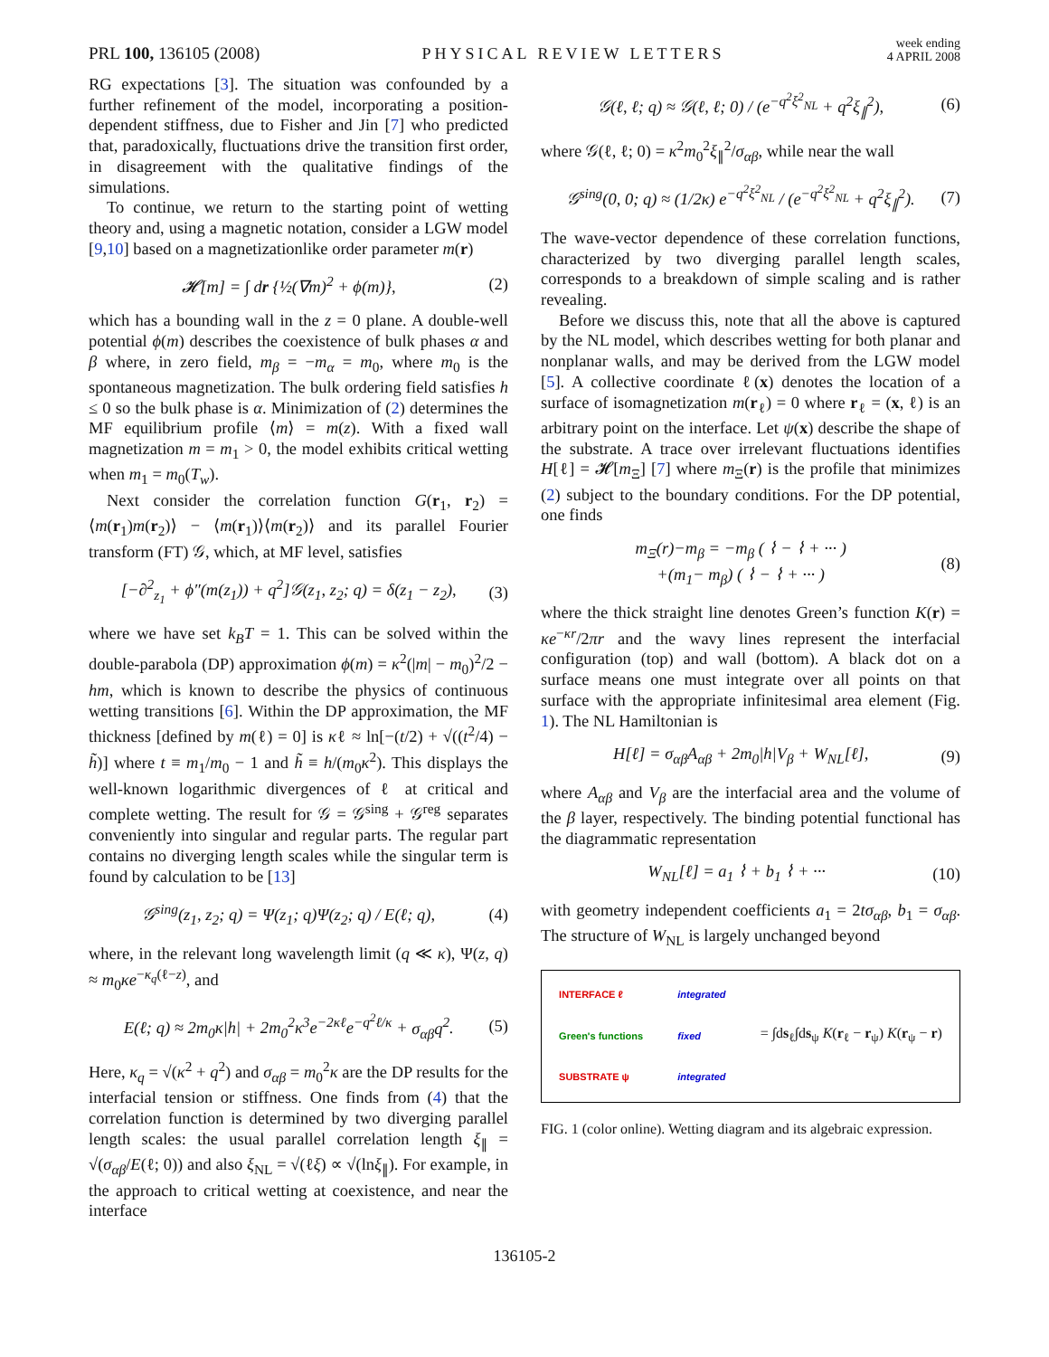PRL 100, 136105 (2008)
PHYSICAL REVIEW LETTERS
week ending
4 APRIL 2008
RG expectations [3]. The situation was confounded by a further refinement of the model, incorporating a position-dependent stiffness, due to Fisher and Jin [7] who predicted that, paradoxically, fluctuations drive the transition first order, in disagreement with the qualitative findings of the simulations.
To continue, we return to the starting point of wetting theory and, using a magnetic notation, consider a LGW model [9,10] based on a magnetizationlike order parameter m(r)
𝓗[m] = ∫ dr {½(∇m)<sup>2</sup> + ϕ(m)}, (2)
which has a bounding wall in the z = 0 plane. A double-well potential ϕ(m) describes the coexistence of bulk phases α and β where, in zero field, m<sub>β</sub> = −m<sub>α</sub> = m<sub>0</sub>, where m<sub>0</sub> is the spontaneous magnetization. The bulk ordering field satisfies h ≤ 0 so the bulk phase is α. Minimization of (2) determines the MF equilibrium profile ⟨m⟩ = m(z). With a fixed wall magnetization m = m<sub>1</sub> > 0, the model exhibits critical wetting when m<sub>1</sub> = m<sub>0</sub>(T<sub>w</sub>).
Next consider the correlation function G(r<sub>1</sub>, r<sub>2</sub>) = ⟨m(r<sub>1</sub>)m(r<sub>2</sub>)⟩ − ⟨m(r<sub>1</sub>)⟩⟨m(r<sub>2</sub>)⟩ and its parallel Fourier transform (FT) 𝒢, which, at MF level, satisfies
[−∂<sup>2</sup><sub>z<sub>1</sub></sub> + ϕ″(m(z<sub>1</sub>)) + q<sup>2</sup>]𝒢(z<sub>1</sub>, z<sub>2</sub>; q) = δ(z<sub>1</sub> − z<sub>2</sub>), (3)
where we have set k<sub>B</sub>T = 1. This can be solved within the double-parabola (DP) approximation ϕ(m) = κ<sup>2</sup>(|m| − m<sub>0</sub>)<sup>2</sup>/2 − hm, which is known to describe the physics of continuous wetting transitions [6]. Within the DP approximation, the MF thickness [defined by m(ℓ) = 0] is κℓ ≈ ln[−(t/2) + √((t<sup>2</sup>/4) − h̃)] where t ≡ m<sub>1</sub>/m<sub>0</sub> − 1 and h̃ ≡ h/(m<sub>0</sub>κ<sup>2</sup>). This displays the well-known logarithmic divergences of ℓ at critical and complete wetting. The result for 𝒢 = 𝒢<sup>sing</sup> + 𝒢<sup>reg</sup> separates conveniently into singular and regular parts. The regular part contains no diverging length scales while the singular term is found by calculation to be [13]
𝒢<sup>sing</sup>(z<sub>1</sub>, z<sub>2</sub>; q) = Ψ(z<sub>1</sub>; q)Ψ(z<sub>2</sub>; q) / E(ℓ; q), (4)
where, in the relevant long wavelength limit (q ≪ κ), Ψ(z, q) ≈ m<sub>0</sub>κe<sup>−κ<sub>q</sub>(ℓ−z)</sup>, and
E(ℓ; q) ≈ 2m<sub>0</sub>κ|h| + 2m<sub>0</sub><sup>2</sup>κ<sup>3</sup>e<sup>−2κℓ</sup>e<sup>−q<sup>2</sup>ℓ/κ</sup> + σ<sub>αβ</sub>q<sup>2</sup>. (5)
Here, κ<sub>q</sub> = √(κ<sup>2</sup> + q<sup>2</sup>) and σ<sub>αβ</sub> = m<sub>0</sub><sup>2</sup>κ are the DP results for the interfacial tension or stiffness. One finds from (4) that the correlation function is determined by two diverging parallel length scales: the usual parallel correlation length ξ<sub>∥</sub> = √(σ<sub>αβ</sub>/E(ℓ; 0)) and also ξ<sub>NL</sub> = √(ℓξ) ∝ √(lnξ<sub>∥</sub>). For example, in the approach to critical wetting at coexistence, and near the interface
𝒢(ℓ, ℓ; q) ≈ 𝒢(ℓ, ℓ; 0) / (e<sup>−q<sup>2</sup>ξ<sup>2</sup><sub>NL</sub></sup> + q<sup>2</sup>ξ<sub>∥</sub><sup>2</sup>), (6)
where 𝒢(ℓ, ℓ; 0) = κ<sup>2</sup>m<sub>0</sub><sup>2</sup>ξ<sub>∥</sub><sup>2</sup>/σ<sub>αβ</sub>, while near the wall
𝒢<sup>sing</sup>(0, 0; q) ≈ (1/2κ) e<sup>−q<sup>2</sup>ξ<sup>2</sup><sub>NL</sub></sup> / (e<sup>−q<sup>2</sup>ξ<sup>2</sup><sub>NL</sub></sup> + q<sup>2</sup>ξ<sub>∥</sub><sup>2</sup>). (7)
The wave-vector dependence of these correlation functions, characterized by two diverging parallel length scales, corresponds to a breakdown of simple scaling and is rather revealing.
Before we discuss this, note that all the above is captured by the NL model, which describes wetting for both planar and nonplanar walls, and may be derived from the LGW model [5]. A collective coordinate ℓ(x) denotes the location of a surface of isomagnetization m(r<sub>ℓ</sub>) = 0 where r<sub>ℓ</sub> = (x, ℓ) is an arbitrary point on the interface. Let ψ(x) describe the shape of the substrate. A trace over irrelevant fluctuations identifies H[ℓ] = 𝓗[m<sub>Ξ</sub>] [7] where m<sub>Ξ</sub>(r) is the profile that minimizes (2) subject to the boundary conditions. For the DP potential, one finds
m<sub>Ξ</sub>(r)−m<sub>β</sub> = −m<sub>β</sub> ( ⌇ − ⌇ + ··· )
+(m<sub>1</sub>− m<sub>β</sub>) ( ⌇ − ⌇ + ··· ) (8)
where the thick straight line denotes Green’s function K(r) = κe<sup>−κr</sup>/2πr and the wavy lines represent the interfacial configuration (top) and wall (bottom). A black dot on a surface means one must integrate over all points on that surface with the appropriate infinitesimal area element (Fig. 1). The NL Hamiltonian is
H[ℓ] = σ<sub>αβ</sub>A<sub>αβ</sub> + 2m<sub>0</sub>|h|V<sub>β</sub> + W<sub>NL</sub>[ℓ], (9)
where A<sub>αβ</sub> and V<sub>β</sub> are the interfacial area and the volume of the β layer, respectively. The binding potential functional has the diagrammatic representation
W<sub>NL</sub>[ℓ] = a<sub>1</sub> ⌇ + b<sub>1</sub> ⌇ + ··· (10)
with geometry independent coefficients a<sub>1</sub> = 2tσ<sub>αβ</sub>, b<sub>1</sub> = σ<sub>αβ</sub>. The structure of W<sub>NL</sub> is largely unchanged beyond
INTERFACE ℓ
Green's functions
SUBSTRATE ψ
integrated
fixed
integrated
= ∫ds<sub>ℓ</sub>∫ds<sub>ψ</sub> K(r<sub>ℓ</sub> − r<sub>ψ</sub>) K(r<sub>ψ</sub> − r)
FIG. 1 (color online). Wetting diagram and its algebraic expression.
136105-2